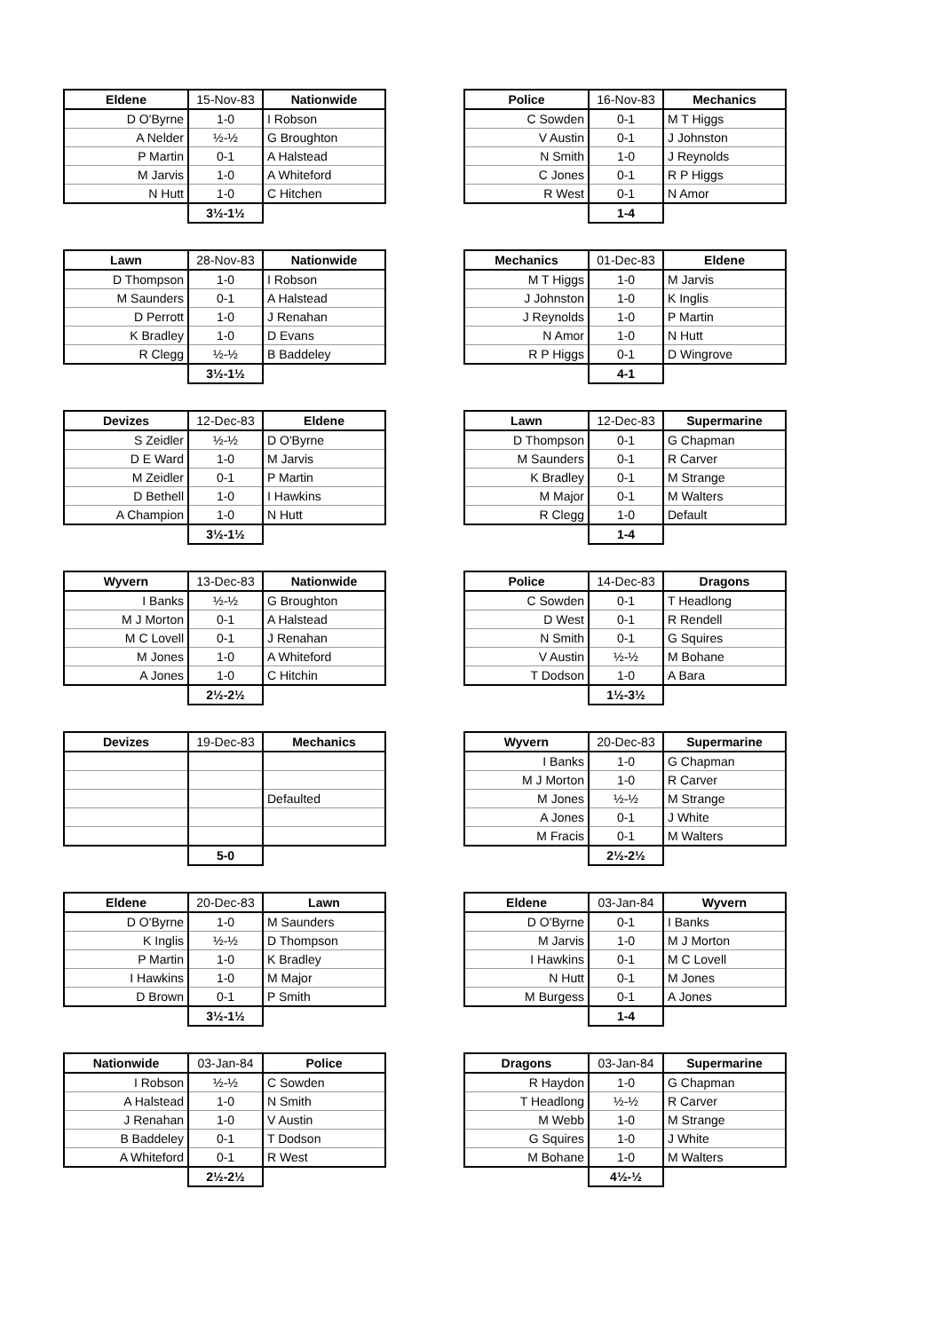| Eldene | 15-Nov-83 | Nationwide |
| --- | --- | --- |
| D O'Byrne | 1-0 | I Robson |
| A Nelder | ½-½ | G Broughton |
| P Martin | 0-1 | A Halstead |
| M Jarvis | 1-0 | A Whiteford |
| N Hutt | 1-0 | C Hitchen |
| | 3½-1½ | |
| Police | 16-Nov-83 | Mechanics |
| --- | --- | --- |
| C Sowden | 0-1 | M T Higgs |
| V Austin | 0-1 | J Johnston |
| N Smith | 1-0 | J Reynolds |
| C Jones | 0-1 | R P Higgs |
| R West | 0-1 | N Amor |
| | 1-4 | |
| Lawn | 28-Nov-83 | Nationwide |
| --- | --- | --- |
| D Thompson | 1-0 | I Robson |
| M Saunders | 0-1 | A Halstead |
| D Perrott | 1-0 | J Renahan |
| K Bradley | 1-0 | D Evans |
| R Clegg | ½-½ | B Baddeley |
| | 3½-1½ | |
| Mechanics | 01-Dec-83 | Eldene |
| --- | --- | --- |
| M T Higgs | 1-0 | M Jarvis |
| J Johnston | 1-0 | K Inglis |
| J Reynolds | 1-0 | P Martin |
| N Amor | 1-0 | N Hutt |
| R P Higgs | 0-1 | D Wingrove |
| | 4-1 | |
| Devizes | 12-Dec-83 | Eldene |
| --- | --- | --- |
| S Zeidler | ½-½ | D O'Byrne |
| D E Ward | 1-0 | M Jarvis |
| M Zeidler | 0-1 | P Martin |
| D Bethell | 1-0 | I Hawkins |
| A Champion | 1-0 | N Hutt |
| | 3½-1½ | |
| Lawn | 12-Dec-83 | Supermarine |
| --- | --- | --- |
| D Thompson | 0-1 | G Chapman |
| M Saunders | 0-1 | R Carver |
| K Bradley | 0-1 | M Strange |
| M Major | 0-1 | M Walters |
| R Clegg | 1-0 | Default |
| | 1-4 | |
| Wyvern | 13-Dec-83 | Nationwide |
| --- | --- | --- |
| I Banks | ½-½ | G Broughton |
| M J Morton | 0-1 | A Halstead |
| M C Lovell | 0-1 | J Renahan |
| M Jones | 1-0 | A Whiteford |
| A Jones | 1-0 | C Hitchin |
| | 2½-2½ | |
| Police | 14-Dec-83 | Dragons |
| --- | --- | --- |
| C Sowden | 0-1 | T Headlong |
| D West | 0-1 | R Rendell |
| N Smith | 0-1 | G Squires |
| V Austin | ½-½ | M Bohane |
| T Dodson | 1-0 | A Bara |
| | 1½-3½ | |
| Devizes | 19-Dec-83 | Mechanics |
| --- | --- | --- |
| | | Defaulted |
| | 5-0 | |
| Wyvern | 20-Dec-83 | Supermarine |
| --- | --- | --- |
| I Banks | 1-0 | G Chapman |
| M J Morton | 1-0 | R Carver |
| M Jones | ½-½ | M Strange |
| A Jones | 0-1 | J White |
| M Fracis | 0-1 | M Walters |
| | 2½-2½ | |
| Eldene | 20-Dec-83 | Lawn |
| --- | --- | --- |
| D O'Byrne | 1-0 | M Saunders |
| K Inglis | ½-½ | D Thompson |
| P Martin | 1-0 | K Bradley |
| I Hawkins | 1-0 | M Major |
| D Brown | 0-1 | P Smith |
| | 3½-1½ | |
| Eldene | 03-Jan-84 | Wyvern |
| --- | --- | --- |
| D O'Byrne | 0-1 | I Banks |
| M Jarvis | 1-0 | M J Morton |
| I Hawkins | 0-1 | M C Lovell |
| N Hutt | 0-1 | M Jones |
| M Burgess | 0-1 | A Jones |
| | 1-4 | |
| Nationwide | 03-Jan-84 | Police |
| --- | --- | --- |
| I Robson | ½-½ | C Sowden |
| A Halstead | 1-0 | N Smith |
| J Renahan | 1-0 | V Austin |
| B Baddeley | 0-1 | T Dodson |
| A Whiteford | 0-1 | R West |
| | 2½-2½ | |
| Dragons | 03-Jan-84 | Supermarine |
| --- | --- | --- |
| R Haydon | 1-0 | G Chapman |
| T Headlong | ½-½ | R Carver |
| M Webb | 1-0 | M Strange |
| G Squires | 1-0 | J White |
| M Bohane | 1-0 | M Walters |
| | 4½-½ | |